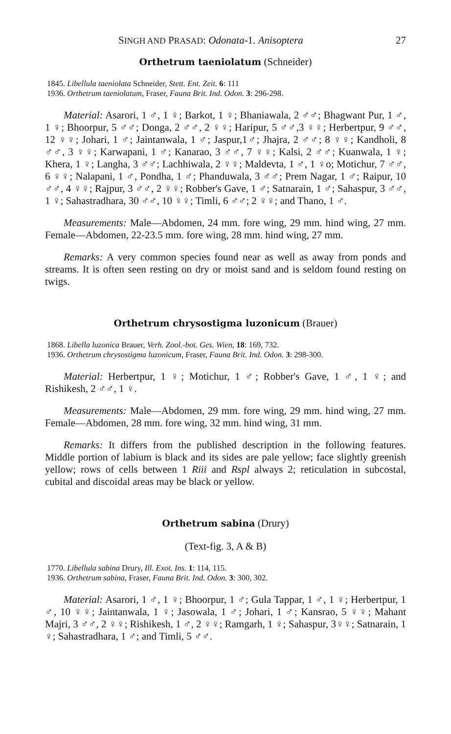SINGH AND PRASAD: Odonata-1. Anisoptera 27
Orthetrum taeniolatum (Schneider)
1845. Libellula taeniolata Schneider, Stett. Ent. Zeit. 6: 111
1936. Orthetrum taeniolatum, Fraser, Fauna Brit. Ind. Odon. 3: 296-298.
Material: Asarori, 1 ♂, 1 ♀; Barkot, 1 ♀; Bhaniawala, 2 ♂♂; Bhagwant Pur, 1 ♂, 1 ♀; Bhoorpur, 5 ♂♂; Donga, 2 ♂♂, 2 ♀♀; Haripur, 5 ♂♂,3 ♀♀; Herbertpur, 9 ♂♂, 12 ♀♀; Johari, 1 ♂; Jaintanwala, 1 ♂; Jaspur,1♂; Jhajra, 2 ♂♂; 8 ♀♀; Kandholi, 8 ♂♂, 3 ♀♀; Karwapani, 1 ♂; Kanarao, 3 ♂♂, 7 ♀♀; Kalsi, 2 ♂♂; Kuanwala, 1 ♀; Khera, 1 ♀; Langha, 3 ♂♂; Lachhiwala, 2 ♀♀; Maldevta, 1 ♂, 1 ♀o; Motichur, 7 ♂♂, 6 ♀♀; Nalapani, 1 ♂, Pondha, 1 ♂; Phanduwala, 3 ♂♂; Prem Nagar, 1 ♂; Raipur, 10 ♂♂, 4 ♀♀; Rajpur, 3 ♂♂, 2 ♀♀; Robber's Gave, 1 ♂; Satnarain, 1 ♂; Sahaspur, 3 ♂♂, 1 ♀; Sahastradhara, 30 ♂♂, 10 ♀♀; Timli, 6 ♂♂; 2 ♀♀; and Thano, 1 ♂.
Measurements: Male—Abdomen, 24 mm. fore wing, 29 mm. hind wing, 27 mm. Female—Abdomen, 22-23.5 mm. fore wing, 28 mm. hind wing, 27 mm.
Remarks: A very common species found near as well as away from ponds and streams. It is often seen resting on dry or moist sand and is seldom found resting on twigs.
Orthetrum chrysostigma luzonicum (Brauer)
1868. Libella luzonica Brauer, Verh. Zool.-bot. Ges. Wien, 18: 169, 732.
1936. Orthetrum chrysostigma luzonicum, Fraser, Fauna Brit. Ind. Odon. 3: 298-300.
Material: Herbertpur, 1 ♀; Motichur, 1 ♂; Robber's Gave, 1 ♂, 1 ♀; and Rishikesh, 2 ♂♂, 1 ♀.
Measurements: Male—Abdomen, 29 mm. fore wing, 29 mm. hind wing, 27 mm. Female—Abdomen, 28 mm. fore wing, 32 mm. hind wing, 31 mm.
Remarks: It differs from the published description in the following features. Middle portion of labium is black and its sides are pale yellow; face slightly greenish yellow; rows of cells between 1 Riii and Rspl always 2; reticulation in subcostal, cubital and discoidal areas may be black or yellow.
Orthetrum sabina (Drury)
(Text-fig. 3, A & B)
1770. Libellula sabina Drury, Ill. Exot. Ins. 1: 114, 115.
1936. Orthetrum sabina, Fraser, Fauna Brit. Ind. Odon. 3: 300, 302.
Material: Asarori, 1 ♂, 1 ♀; Bhoorpur, 1 ♂; Gula Tappar, 1 ♂, 1 ♀; Herbertpur, 1 ♂, 10 ♀♀; Jaintanwala, 1 ♀; Jasowala, 1 ♂; Johari, 1 ♂; Kansrao, 5 ♀♀; Mahant Majri, 3 ♂♂, 2 ♀♀; Rishikesh, 1 ♂, 2 ♀♀; Ramgarh, 1 ♀; Sahaspur, 3♀♀; Satnarain, 1 ♀; Sahastradhara, 1 ♂; and Timli, 5 ♂♂.